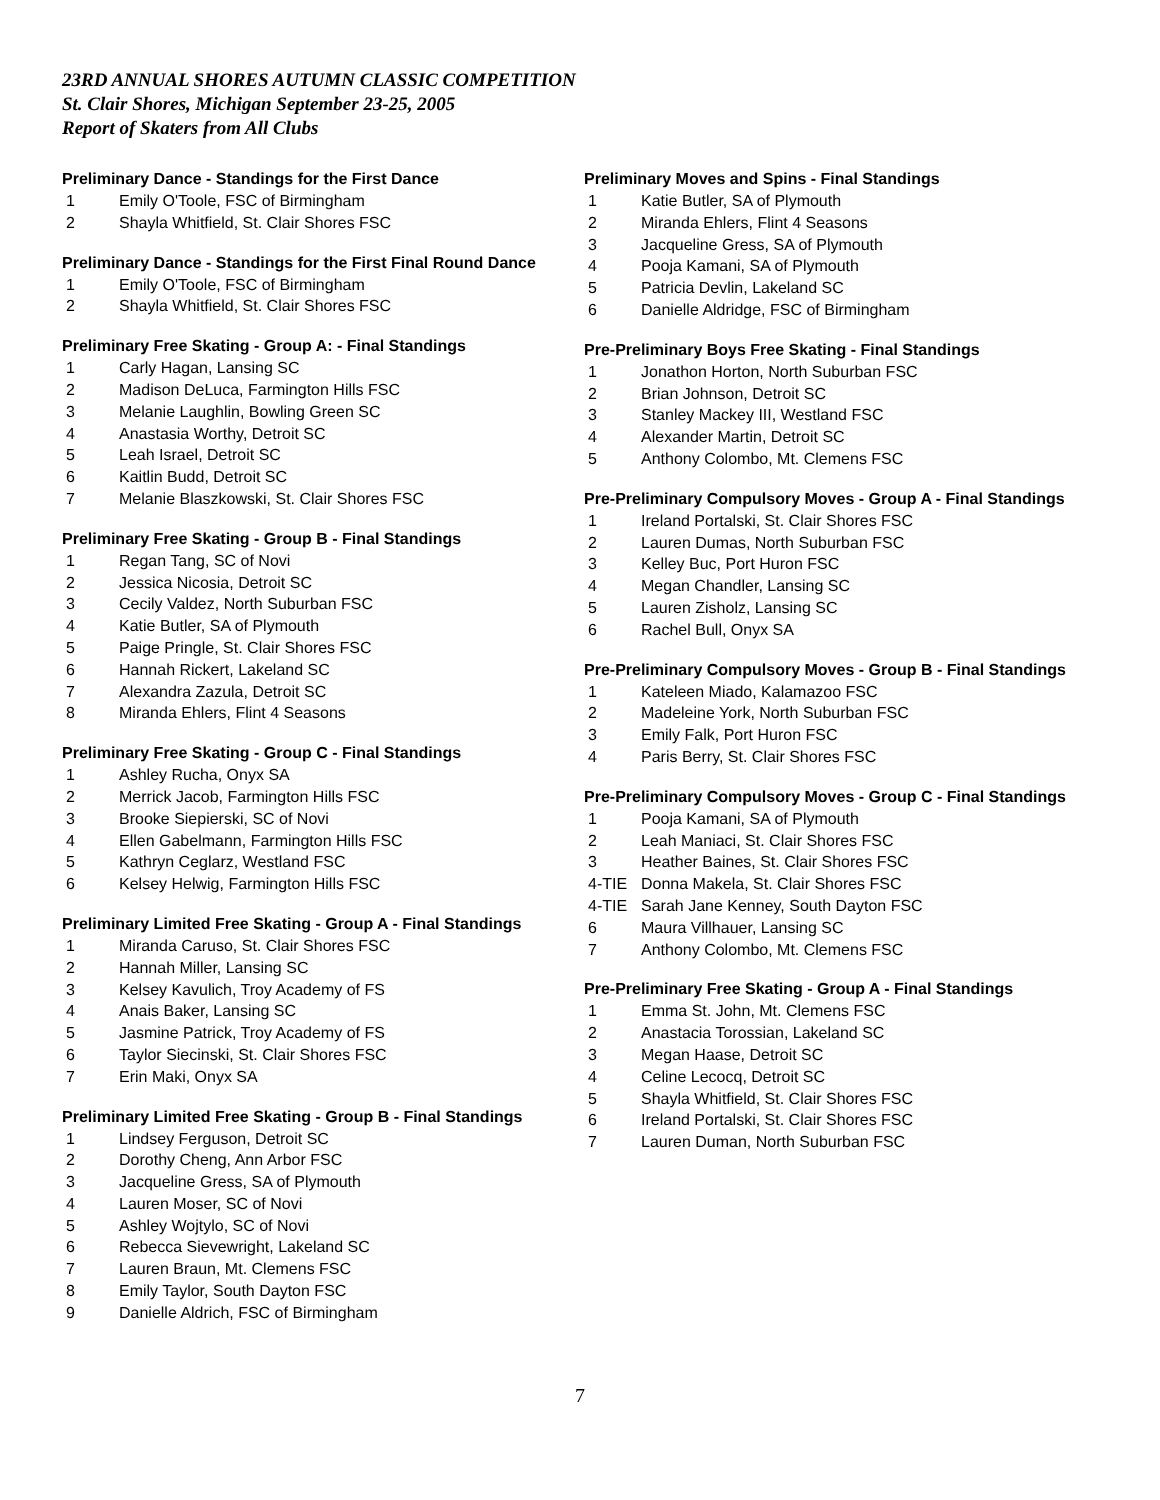23RD ANNUAL SHORES AUTUMN CLASSIC COMPETITION
St. Clair Shores, Michigan September 23-25, 2005
Report of Skaters from All Clubs
Preliminary Dance - Standings for the First Dance
| 1 | Emily O'Toole, FSC of Birmingham |
| 2 | Shayla Whitfield, St. Clair Shores FSC |
Preliminary Dance - Standings for the First Final Round Dance
| 1 | Emily O'Toole, FSC of Birmingham |
| 2 | Shayla Whitfield, St. Clair Shores FSC |
Preliminary Free Skating - Group A: - Final Standings
| 1 | Carly Hagan, Lansing SC |
| 2 | Madison DeLuca, Farmington Hills FSC |
| 3 | Melanie Laughlin, Bowling Green SC |
| 4 | Anastasia Worthy, Detroit SC |
| 5 | Leah Israel, Detroit SC |
| 6 | Kaitlin Budd, Detroit SC |
| 7 | Melanie Blaszkowski, St. Clair Shores FSC |
Preliminary Free Skating - Group B - Final Standings
| 1 | Regan Tang, SC of Novi |
| 2 | Jessica Nicosia, Detroit SC |
| 3 | Cecily Valdez, North Suburban FSC |
| 4 | Katie Butler, SA of Plymouth |
| 5 | Paige Pringle, St. Clair Shores FSC |
| 6 | Hannah Rickert, Lakeland SC |
| 7 | Alexandra Zazula, Detroit SC |
| 8 | Miranda Ehlers, Flint 4 Seasons |
Preliminary Free Skating - Group C - Final Standings
| 1 | Ashley Rucha, Onyx SA |
| 2 | Merrick Jacob, Farmington Hills FSC |
| 3 | Brooke Siepierski, SC of Novi |
| 4 | Ellen Gabelmann, Farmington Hills FSC |
| 5 | Kathryn Ceglarz, Westland FSC |
| 6 | Kelsey Helwig, Farmington Hills FSC |
Preliminary Limited Free Skating - Group A - Final Standings
| 1 | Miranda Caruso, St. Clair Shores FSC |
| 2 | Hannah Miller, Lansing SC |
| 3 | Kelsey Kavulich, Troy Academy of FS |
| 4 | Anais Baker, Lansing SC |
| 5 | Jasmine Patrick, Troy Academy of FS |
| 6 | Taylor Siecinski, St. Clair Shores FSC |
| 7 | Erin Maki, Onyx SA |
Preliminary Limited Free Skating - Group B - Final Standings
| 1 | Lindsey Ferguson, Detroit SC |
| 2 | Dorothy Cheng, Ann Arbor FSC |
| 3 | Jacqueline Gress, SA of Plymouth |
| 4 | Lauren Moser, SC of Novi |
| 5 | Ashley Wojtylo, SC of Novi |
| 6 | Rebecca Sievewright, Lakeland SC |
| 7 | Lauren Braun, Mt. Clemens FSC |
| 8 | Emily Taylor, South Dayton FSC |
| 9 | Danielle Aldrich, FSC of Birmingham |
Preliminary Moves and Spins - Final Standings
| 1 | Katie Butler, SA of Plymouth |
| 2 | Miranda Ehlers, Flint 4 Seasons |
| 3 | Jacqueline Gress, SA of Plymouth |
| 4 | Pooja Kamani, SA of Plymouth |
| 5 | Patricia Devlin, Lakeland SC |
| 6 | Danielle Aldridge, FSC of Birmingham |
Pre-Preliminary Boys Free Skating - Final Standings
| 1 | Jonathon Horton, North Suburban FSC |
| 2 | Brian Johnson, Detroit SC |
| 3 | Stanley Mackey III, Westland FSC |
| 4 | Alexander Martin, Detroit SC |
| 5 | Anthony Colombo, Mt. Clemens FSC |
Pre-Preliminary Compulsory Moves - Group A - Final Standings
| 1 | Ireland Portalski, St. Clair Shores FSC |
| 2 | Lauren Dumas, North Suburban FSC |
| 3 | Kelley Buc, Port Huron FSC |
| 4 | Megan Chandler, Lansing SC |
| 5 | Lauren Zisholz, Lansing SC |
| 6 | Rachel Bull, Onyx SA |
Pre-Preliminary Compulsory Moves - Group B - Final Standings
| 1 | Kateleen Miado, Kalamazoo FSC |
| 2 | Madeleine York, North Suburban FSC |
| 3 | Emily Falk, Port Huron FSC |
| 4 | Paris Berry, St. Clair Shores FSC |
Pre-Preliminary Compulsory Moves - Group C - Final Standings
| 1 | Pooja Kamani, SA of Plymouth |
| 2 | Leah Maniaci, St. Clair Shores FSC |
| 3 | Heather Baines, St. Clair Shores FSC |
| 4-TIE | Donna Makela, St. Clair Shores FSC |
| 4-TIE | Sarah Jane Kenney, South Dayton FSC |
| 6 | Maura Villhauer, Lansing SC |
| 7 | Anthony Colombo, Mt. Clemens FSC |
Pre-Preliminary Free Skating - Group A - Final Standings
| 1 | Emma St. John, Mt. Clemens FSC |
| 2 | Anastacia Torossian, Lakeland SC |
| 3 | Megan Haase, Detroit SC |
| 4 | Celine Lecocq, Detroit SC |
| 5 | Shayla Whitfield, St. Clair Shores FSC |
| 6 | Ireland Portalski, St. Clair Shores FSC |
| 7 | Lauren Duman, North Suburban FSC |
7